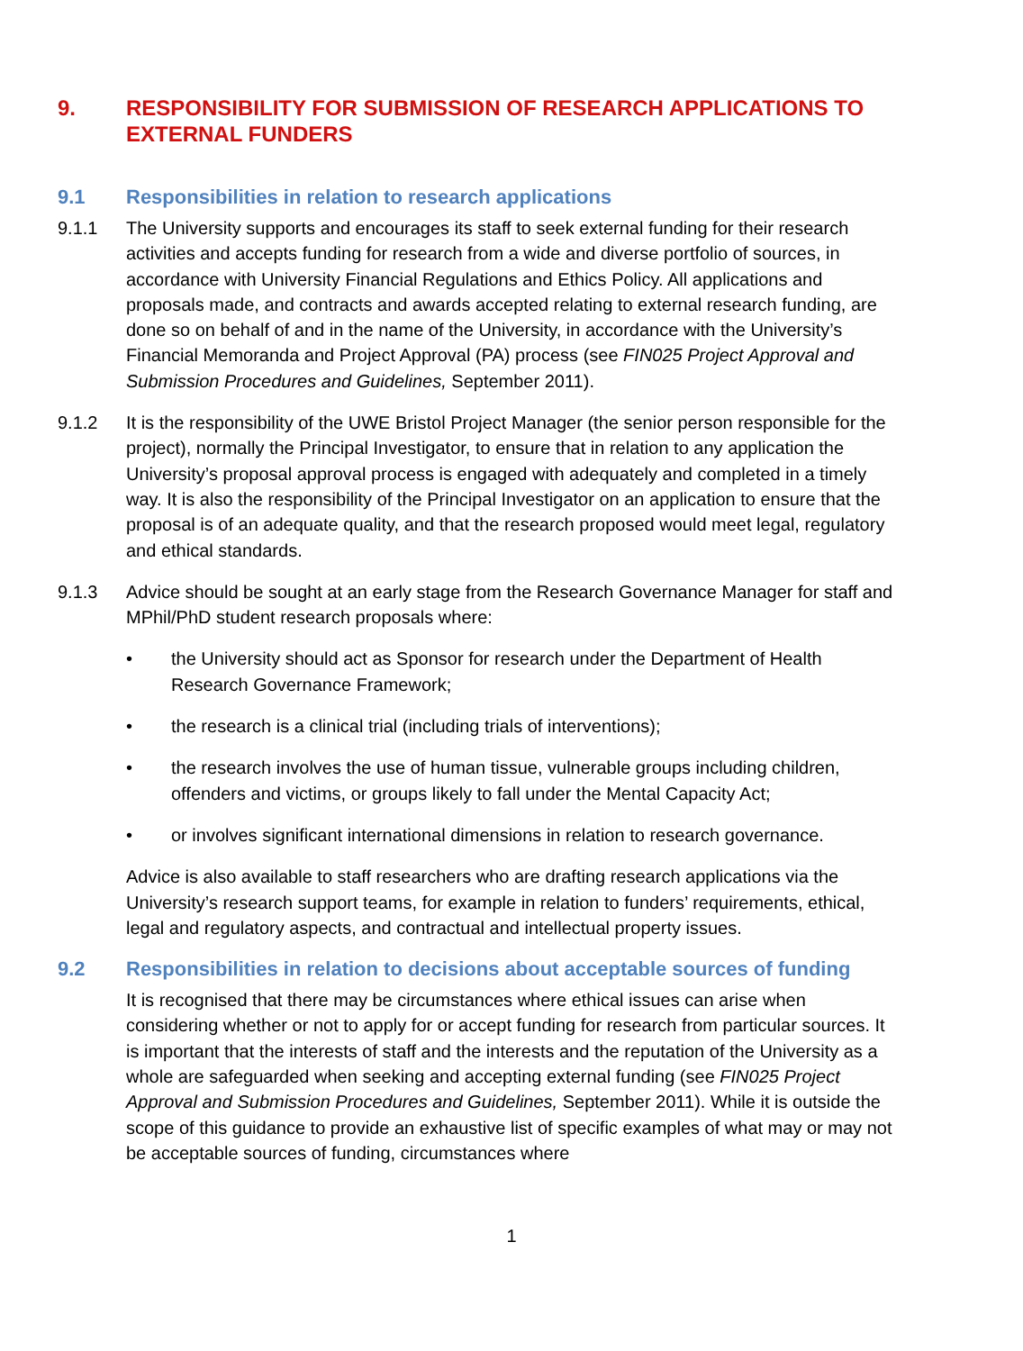9. RESPONSIBILITY FOR SUBMISSION OF RESEARCH APPLICATIONS TO EXTERNAL FUNDERS
9.1 Responsibilities in relation to research applications
9.1.1 The University supports and encourages its staff to seek external funding for their research activities and accepts funding for research from a wide and diverse portfolio of sources, in accordance with University Financial Regulations and Ethics Policy. All applications and proposals made, and contracts and awards accepted relating to external research funding, are done so on behalf of and in the name of the University, in accordance with the University’s Financial Memoranda and Project Approval (PA) process (see FIN025 Project Approval and Submission Procedures and Guidelines, September 2011).
9.1.2 It is the responsibility of the UWE Bristol Project Manager (the senior person responsible for the project), normally the Principal Investigator, to ensure that in relation to any application the University’s proposal approval process is engaged with adequately and completed in a timely way. It is also the responsibility of the Principal Investigator on an application to ensure that the proposal is of an adequate quality, and that the research proposed would meet legal, regulatory and ethical standards.
9.1.3 Advice should be sought at an early stage from the Research Governance Manager for staff and MPhil/PhD student research proposals where:
• the University should act as Sponsor for research under the Department of Health Research Governance Framework;
• the research is a clinical trial (including trials of interventions);
• the research involves the use of human tissue, vulnerable groups including children, offenders and victims, or groups likely to fall under the Mental Capacity Act;
• or involves significant international dimensions in relation to research governance.
Advice is also available to staff researchers who are drafting research applications via the University’s research support teams, for example in relation to funders’ requirements, ethical, legal and regulatory aspects, and contractual and intellectual property issues.
9.2 Responsibilities in relation to decisions about acceptable sources of funding
It is recognised that there may be circumstances where ethical issues can arise when considering whether or not to apply for or accept funding for research from particular sources. It is important that the interests of staff and the interests and the reputation of the University as a whole are safeguarded when seeking and accepting external funding (see FIN025 Project Approval and Submission Procedures and Guidelines, September 2011). While it is outside the scope of this guidance to provide an exhaustive list of specific examples of what may or may not be acceptable sources of funding, circumstances where
1